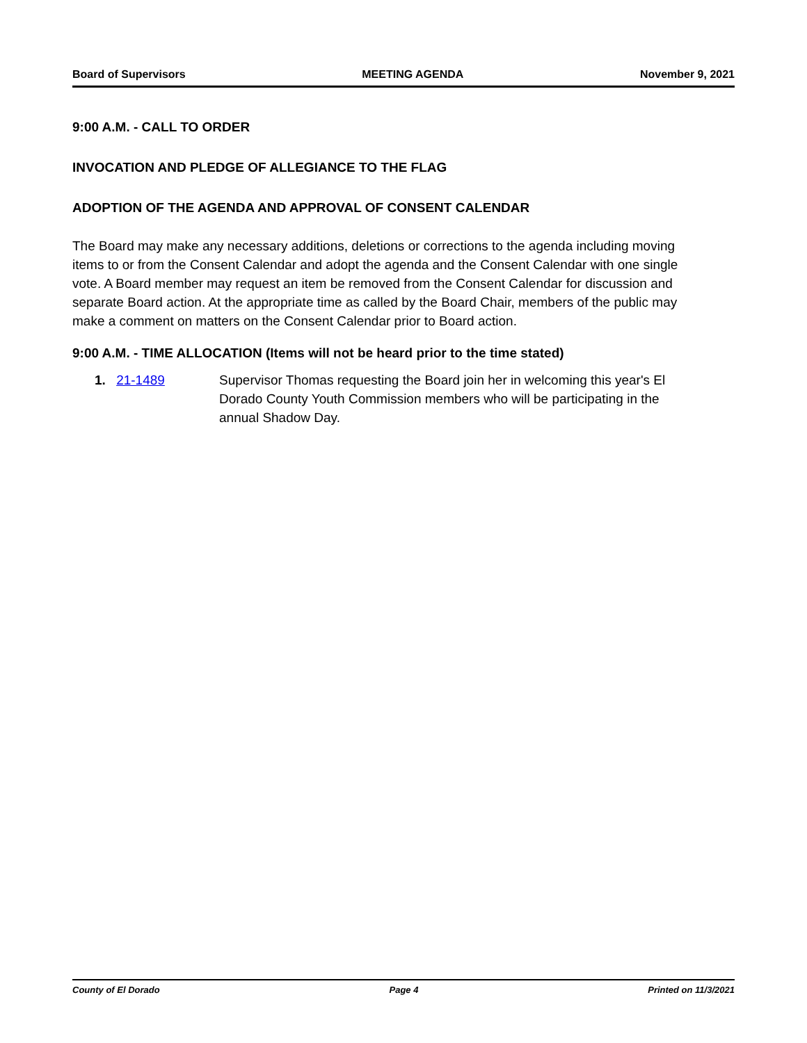Board of Supervisors MEETING AGENDA November 9, 2021
9:00 A.M. - CALL TO ORDER
INVOCATION AND PLEDGE OF ALLEGIANCE TO THE FLAG
ADOPTION OF THE AGENDA AND APPROVAL OF CONSENT CALENDAR
The Board may make any necessary additions, deletions or corrections to the agenda including moving items to or from the Consent Calendar and adopt the agenda and the Consent Calendar with one single vote. A Board member may request an item be removed from the Consent Calendar for discussion and separate Board action. At the appropriate time as called by the Board Chair, members of the public may make a comment on matters on the Consent Calendar prior to Board action.
9:00 A.M. - TIME ALLOCATION (Items will not be heard prior to the time stated)
1. 21-1489 Supervisor Thomas requesting the Board join her in welcoming this year's El Dorado County Youth Commission members who will be participating in the annual Shadow Day.
County of El Dorado Page 4 Printed on 11/3/2021